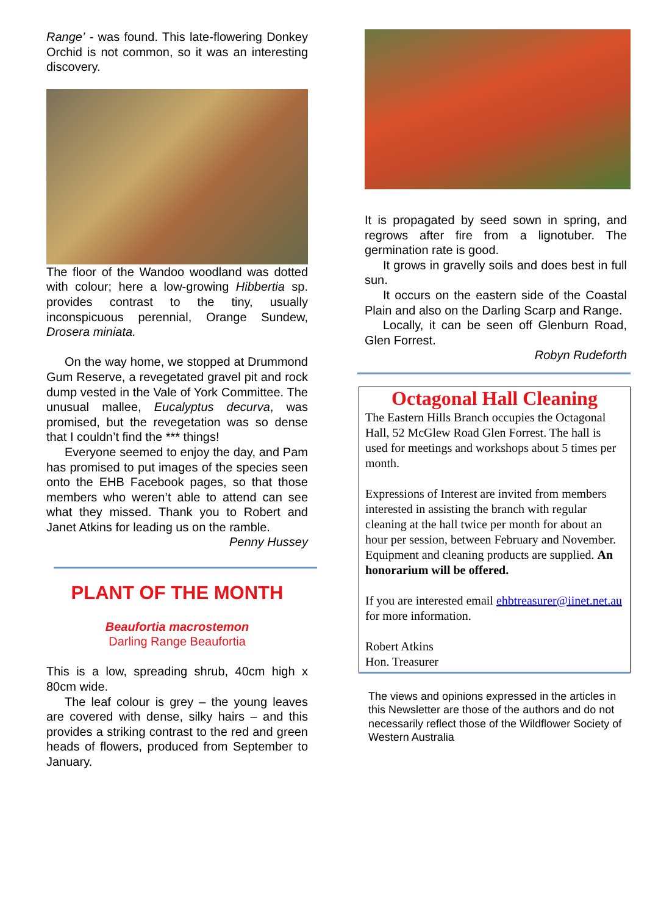Range’ - was found. This late-flowering Donkey Orchid is not common, so it was an interesting discovery.
The floor of the Wandoo woodland was dotted with colour; here a low-growing Hibbertia sp. provides contrast to the tiny, usually inconspicuous perennial, Orange Sundew, Drosera miniata.
On the way home, we stopped at Drummond Gum Reserve, a revegetated gravel pit and rock dump vested in the Vale of York Committee. The unusual mallee, Eucalyptus decurva, was promised, but the revegetation was so dense that I couldn’t find the *** things!
Everyone seemed to enjoy the day, and Pam has promised to put images of the species seen onto the EHB Facebook pages, so that those members who weren’t able to attend can see what they missed. Thank you to Robert and Janet Atkins for leading us on the ramble.
Penny Hussey
PLANT OF THE MONTH
Beaufortia macrostemon
Darling Range Beaufortia
This is a low, spreading shrub, 40cm high x 80cm wide.
The leaf colour is grey – the young leaves are covered with dense, silky hairs – and this provides a striking contrast to the red and green heads of flowers, produced from September to January.
It is propagated by seed sown in spring, and regrows after fire from a lignotuber. The germination rate is good.
It grows in gravelly soils and does best in full sun.
It occurs on the eastern side of the Coastal Plain and also on the Darling Scarp and Range.
Locally, it can be seen off Glenburn Road, Glen Forrest.
Robyn Rudeforth
Octagonal Hall Cleaning
The Eastern Hills Branch occupies the Octagonal Hall, 52 McGlew Road Glen Forrest. The hall is used for meetings and workshops about 5 times per month.
Expressions of Interest are invited from members interested in assisting the branch with regular cleaning at the hall twice per month for about an hour per session, between February and November. Equipment and cleaning products are supplied. An honorarium will be offered.
If you are interested email ehbtreasurer@iinet.net.au for more information.
Robert Atkins
Hon. Treasurer
The views and opinions expressed in the articles in this Newsletter are those of the authors and do not necessarily reflect those of the Wildflower Society of Western Australia